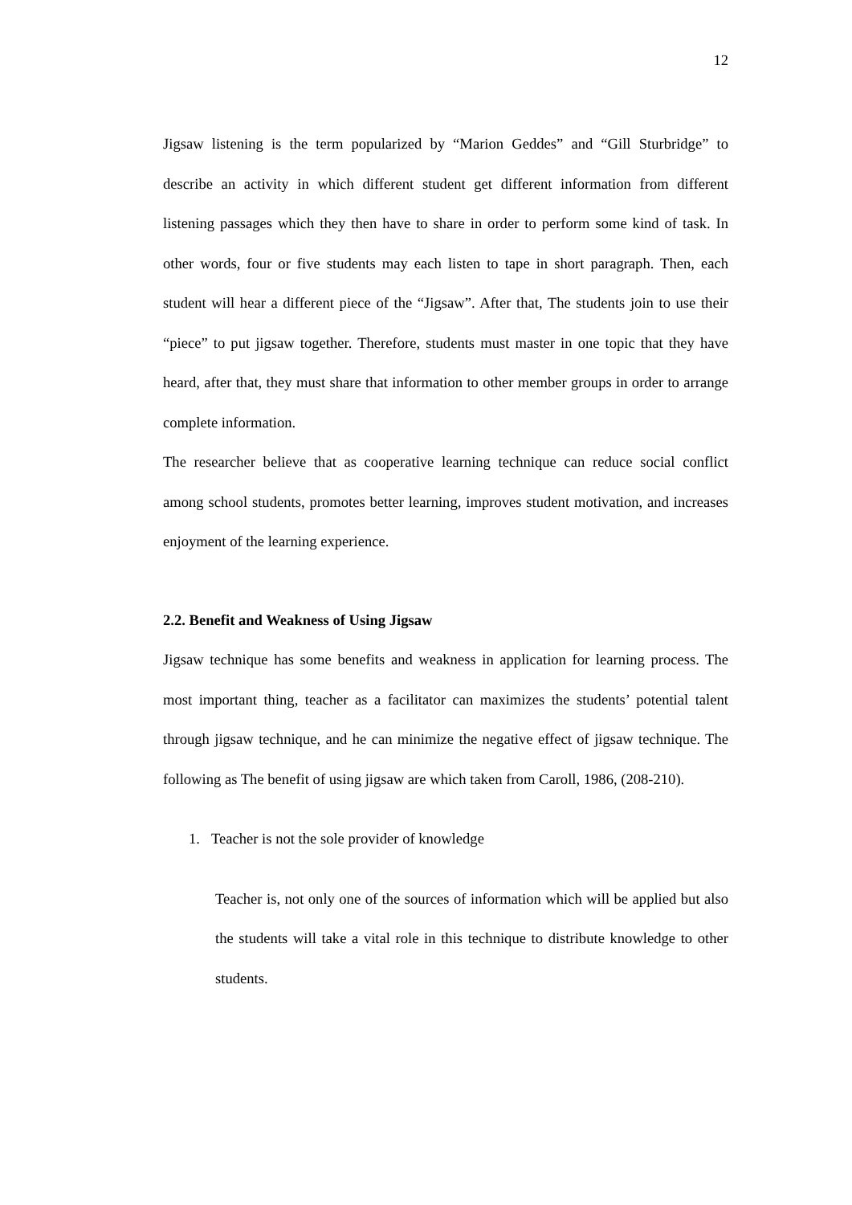12
Jigsaw listening is the term popularized by “Marion Geddes” and “Gill Sturbridge” to describe an activity in which different student get different information from different listening passages which they then have to share in order to perform some kind of task. In other words, four or five students may each listen to tape in short paragraph. Then, each student will hear a different piece of the “Jigsaw”. After that, The students join to use their “piece” to put jigsaw together. Therefore, students must master in one topic that they have heard, after that, they must share that information to other member groups in order to arrange complete information.
The researcher believe that as cooperative learning technique can reduce social conflict among school students, promotes better learning, improves student motivation, and increases enjoyment of the learning experience.
2.2. Benefit and Weakness of Using Jigsaw
Jigsaw technique has some benefits and weakness in application for learning process. The most important thing, teacher as a facilitator can maximizes the students’ potential talent through jigsaw technique, and he can minimize the negative effect of jigsaw technique. The following as The benefit of using jigsaw are which taken from Caroll, 1986, (208-210).
1. Teacher is not the sole provider of knowledge
Teacher is, not only one of the sources of information which will be applied but also the students will take a vital role in this technique to distribute knowledge to other students.